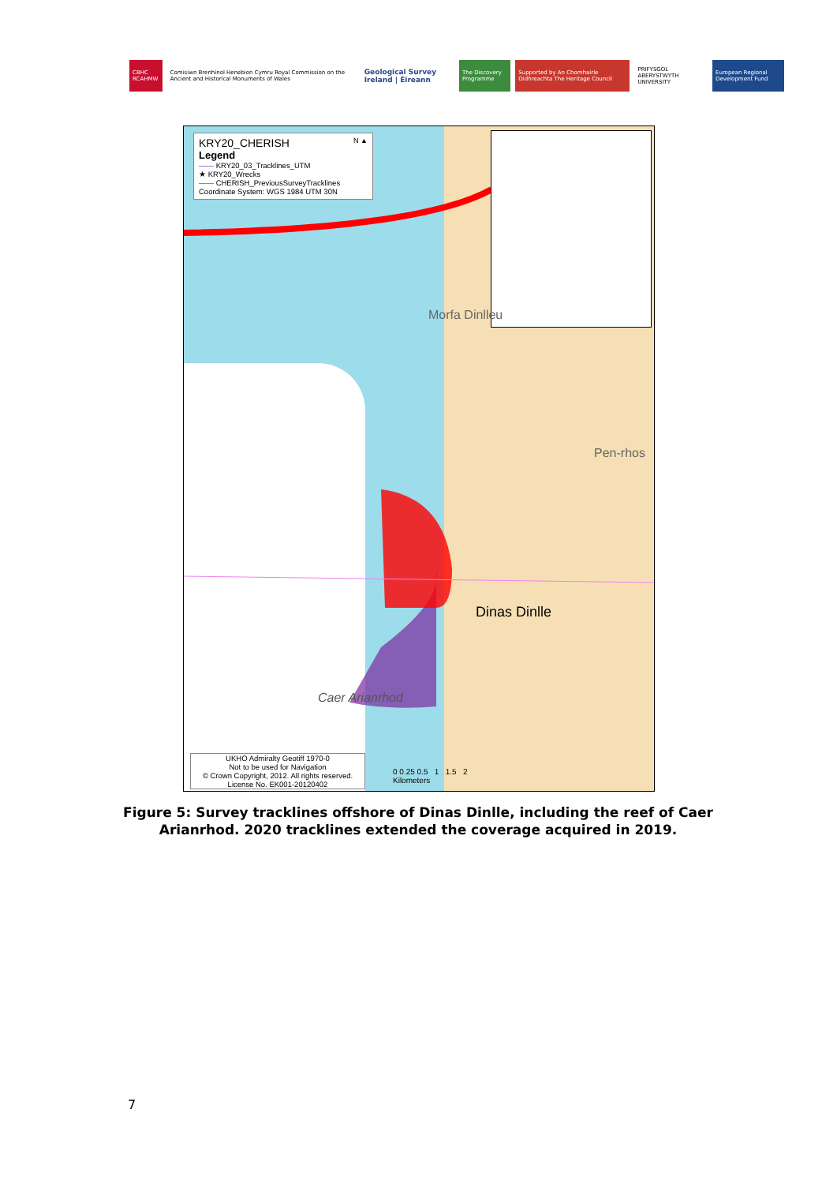CBHC RCAHMW Comisiwn Brenhinol Henebion Cymru Royal Commission on the Ancient and Historical Monuments of Wales
Geological Survey Ireland | Éireann
The Discovery Programme Supported by An Chomhairle Oidhreachta The Heritage Council
PRIFYSGOL ABERYSTWYTH UNIVERSITY
European Regional Development Fund
KRY20_CHERISH N ▲
Legend
—— KRY20_03_Tracklines_UTM
★ KRY20_Wrecks
—— CHERISH_PreviousSurveyTracklines
Coordinate System: WGS 1984 UTM 30N
Dinas Dinlle
Caer Arianrhod
Morfa Dinlleu
Pen-rhos
UKHO Admiralty Geotiff 1970-0
Not to be used for Navigation
© Crown Copyright, 2012. All rights reserved.
License No. EK001-20120402
0 0.25 0.5 1 1.5 2
Kilometers
Figure 5: Survey tracklines offshore of Dinas Dinlle, including the reef of Caer Arianrhod. 2020 tracklines extended the coverage acquired in 2019.
7